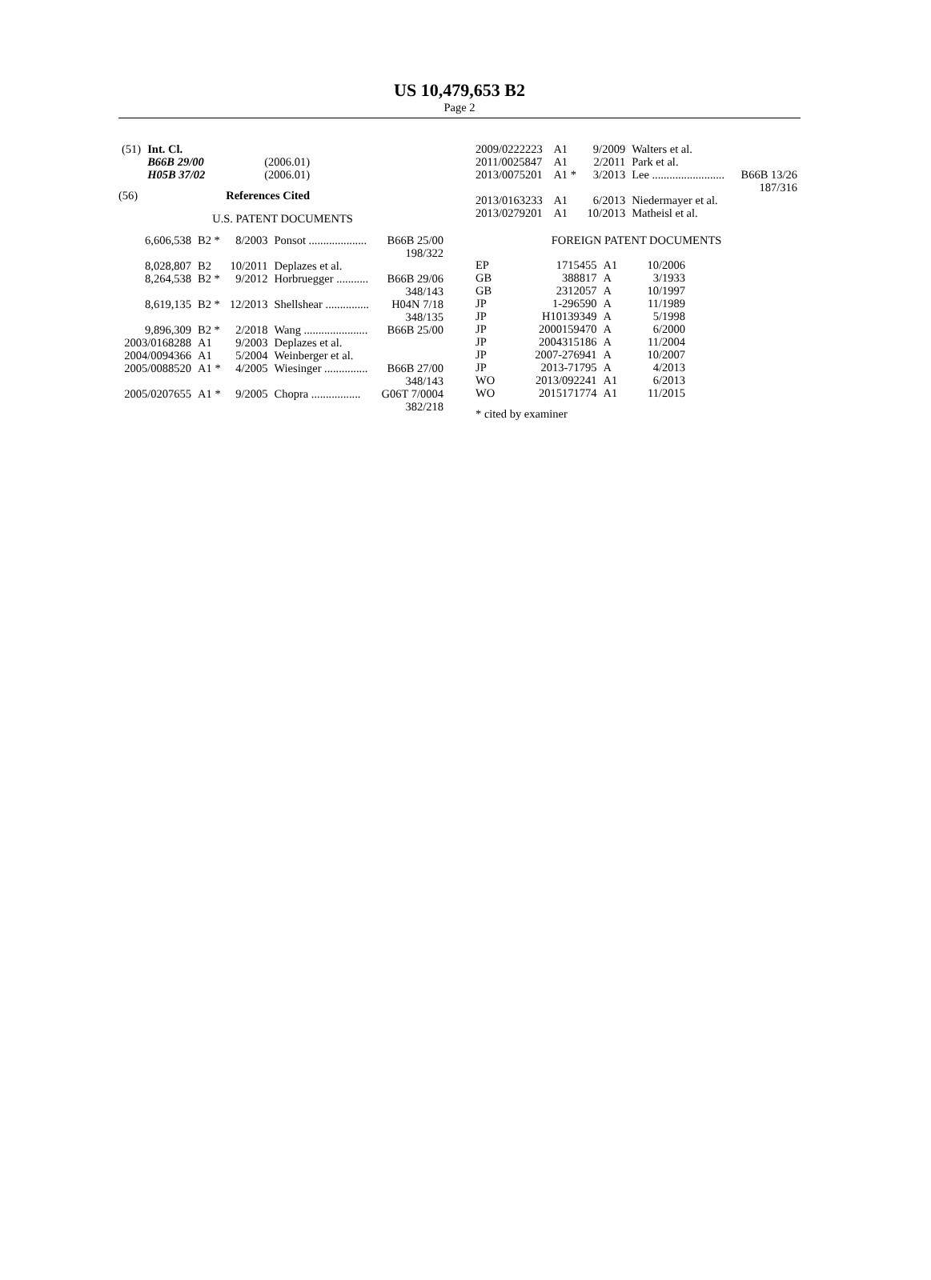US 10,479,653 B2
Page 2
| (51) | Int. Cl. | |
| | B66B 29/00 | (2006.01) |
| | H05B 37/02 | (2006.01) |
(56) References Cited
U.S. PATENT DOCUMENTS
| 6,606,538 | B2 * | 8/2003 | Ponsot .................... | B66B 25/00 |
| 198/322 | | | | |
| 8,028,807 | B2 | 10/2011 | Deplazes et al. | |
| 8,264,538 | B2 * | 9/2012 | Horbruegger ........... | B66B 29/06 |
| 348/143 | | | | |
| 8,619,135 | B2 * | 12/2013 | Shellshear ............... | H04N 7/18 |
| 348/135 | | | | |
| 9,896,309 | B2 * | 2/2018 | Wang ...................... | B66B 25/00 |
| 2003/0168288 | A1 | 9/2003 | Deplazes et al. | |
| 2004/0094366 | A1 | 5/2004 | Weinberger et al. | |
| 2005/0088520 | A1 * | 4/2005 | Wiesinger ............... | B66B 27/00 |
| 348/143 | | | | |
| 2005/0207655 | A1 * | 9/2005 | Chopra ................. | G06T 7/0004 |
| 382/218 | | | | |
| 2009/0222223 | A1 | 9/2009 | Walters et al. | |
| 2011/0025847 | A1 | 2/2011 | Park et al. | |
| 2013/0075201 | A1 * | 3/2013 | Lee ......................... | B66B 13/26 |
| 187/316 | | | | |
| 2013/0163233 | A1 | 6/2013 | Niedermayer et al. | |
| 2013/0279201 | A1 | 10/2013 | Matheisl et al. | |
FOREIGN PATENT DOCUMENTS
| EP | 1715455 | A1 | 10/2006 |
| GB | 388817 | A | 3/1933 |
| GB | 2312057 | A | 10/1997 |
| JP | 1-296590 | A | 11/1989 |
| JP | H10139349 | A | 5/1998 |
| JP | 2000159470 | A | 6/2000 |
| JP | 2004315186 | A | 11/2004 |
| JP | 2007-276941 | A | 10/2007 |
| JP | 2013-71795 | A | 4/2013 |
| WO | 2013/092241 | A1 | 6/2013 |
| WO | 2015171774 | A1 | 11/2015 |
* cited by examiner